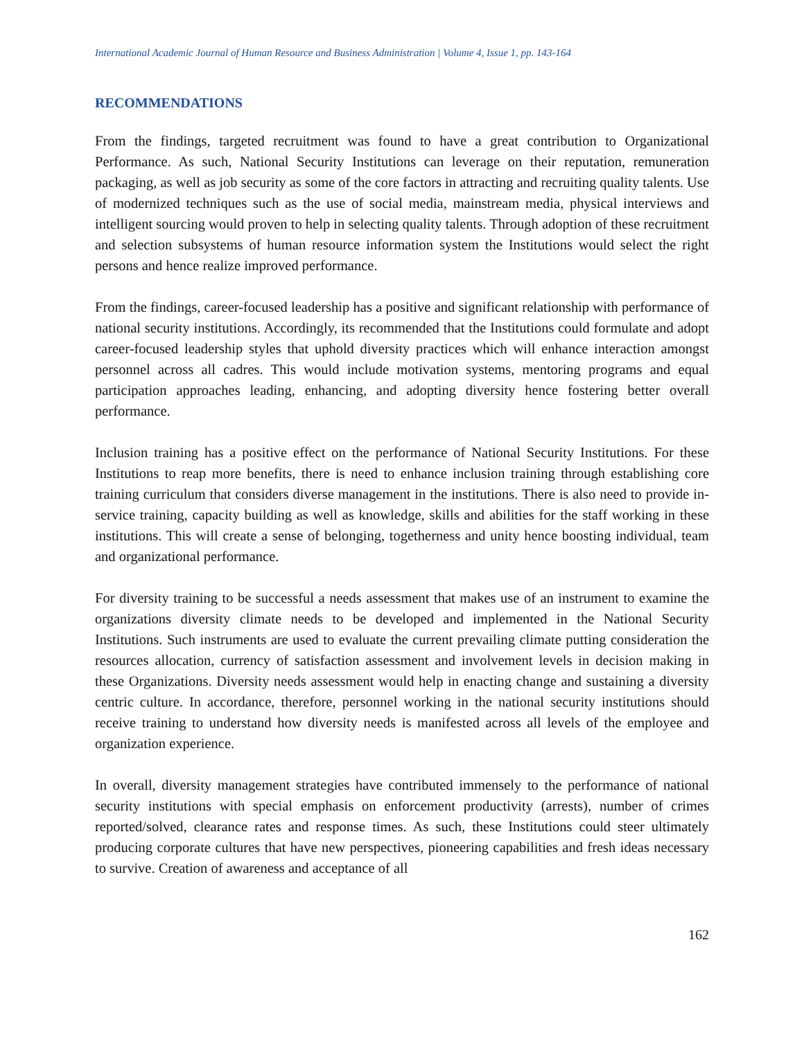International Academic Journal of Human Resource and Business Administration | Volume 4, Issue 1, pp. 143-164
RECOMMENDATIONS
From the findings, targeted recruitment was found to have a great contribution to Organizational Performance. As such, National Security Institutions can leverage on their reputation, remuneration packaging, as well as job security as some of the core factors in attracting and recruiting quality talents. Use of modernized techniques such as the use of social media, mainstream media, physical interviews and intelligent sourcing would proven to help in selecting quality talents. Through adoption of these recruitment and selection subsystems of human resource information system the Institutions would select the right persons and hence realize improved performance.
From the findings, career-focused leadership has a positive and significant relationship with performance of national security institutions. Accordingly, its recommended that the Institutions could formulate and adopt career-focused leadership styles that uphold diversity practices which will enhance interaction amongst personnel across all cadres. This would include motivation systems, mentoring programs and equal participation approaches leading, enhancing, and adopting diversity hence fostering better overall performance.
Inclusion training has a positive effect on the performance of National Security Institutions. For these Institutions to reap more benefits, there is need to enhance inclusion training through establishing core training curriculum that considers diverse management in the institutions. There is also need to provide in-service training, capacity building as well as knowledge, skills and abilities for the staff working in these institutions. This will create a sense of belonging, togetherness and unity hence boosting individual, team and organizational performance.
For diversity training to be successful a needs assessment that makes use of an instrument to examine the organizations diversity climate needs to be developed and implemented in the National Security Institutions. Such instruments are used to evaluate the current prevailing climate putting consideration the resources allocation, currency of satisfaction assessment and involvement levels in decision making in these Organizations. Diversity needs assessment would help in enacting change and sustaining a diversity centric culture. In accordance, therefore, personnel working in the national security institutions should receive training to understand how diversity needs is manifested across all levels of the employee and organization experience.
In overall, diversity management strategies have contributed immensely to the performance of national security institutions with special emphasis on enforcement productivity (arrests), number of crimes reported/solved, clearance rates and response times. As such, these Institutions could steer ultimately producing corporate cultures that have new perspectives, pioneering capabilities and fresh ideas necessary to survive. Creation of awareness and acceptance of all
162